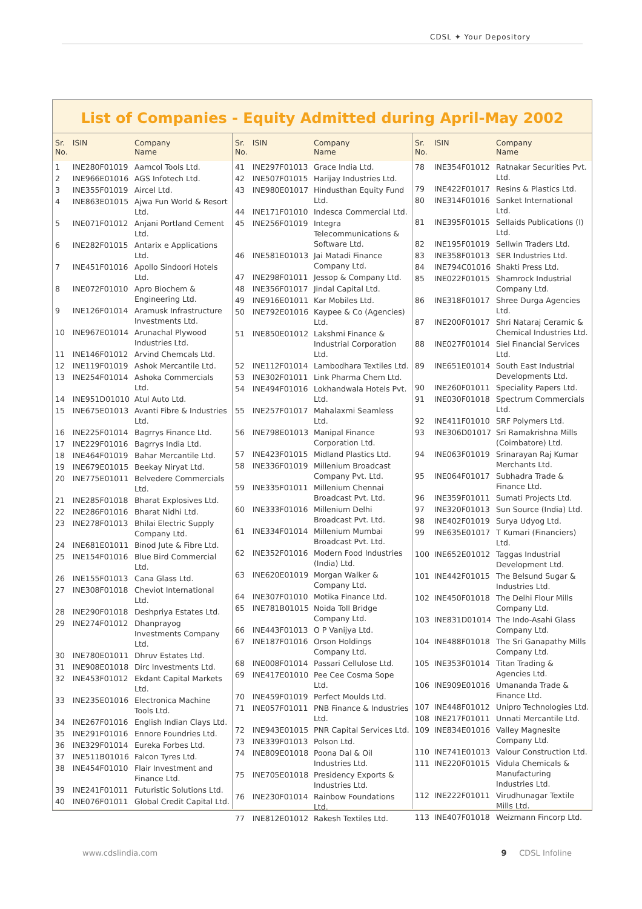CDSL ✦ Your Depository
List of Companies - Equity Admitted during April-May 2002
| Sr. No. | ISIN | Company Name |
| --- | --- | --- |
| 1 | INE280F01019 | Aamcol Tools Ltd. |
| 2 | INE966E01016 | AGS Infotech Ltd. |
| 3 | INE355F01019 | Aircel Ltd. |
| 4 | INE863E01015 | Ajwa Fun World & Resort Ltd. |
| 5 | INE071F01012 | Anjani Portland Cement Ltd. |
| 6 | INE282F01015 | Antarix e Applications Ltd. |
| 7 | INE451F01016 | Apollo Sindoori Hotels Ltd. |
| 8 | INE072F01010 | Apro Biochem & Engineering Ltd. |
| 9 | INE126F01014 | Aramusk Infrastructure Investments Ltd. |
| 10 | INE967E01014 | Arunachal Plywood Industries Ltd. |
| 11 | INE146F01012 | Arvind Chemcals Ltd. |
| 12 | INE119F01019 | Ashok Mercantile Ltd. |
| 13 | INE254F01014 | Ashoka Commercials Ltd. |
| 14 | INE951D01010 | Atul Auto Ltd. |
| 15 | INE675E01013 | Avanti Fibre & Industries Ltd. |
| 16 | INE225F01014 | Bagrrys Finance Ltd. |
| 17 | INE229F01016 | Bagrrys India Ltd. |
| 18 | INE464F01019 | Bahar Mercantile Ltd. |
| 19 | INE679E01015 | Beekay Niryat Ltd. |
| 20 | INE775E01011 | Belvedere Commercials Ltd. |
| 21 | INE285F01018 | Bharat Explosives Ltd. |
| 22 | INE286F01016 | Bharat Nidhi Ltd. |
| 23 | INE278F01013 | Bhilai Electric Supply Company Ltd. |
| 24 | INE681E01011 | Binod Jute & Fibre Ltd. |
| 25 | INE154F01016 | Blue Bird Commercial Ltd. |
| 26 | INE155F01013 | Cana Glass Ltd. |
| 27 | INE308F01018 | Cheviot International Ltd. |
| 28 | INE290F01018 | Deshpriya Estates Ltd. |
| 29 | INE274F01012 | Dhanprayog Investments Company Ltd. |
| 30 | INE780E01011 | Dhruv Estates Ltd. |
| 31 | INE908E01018 | Dirc Investments Ltd. |
| 32 | INE453F01012 | Ekdant Capital Markets Ltd. |
| 33 | INE235E01016 | Electronica Machine Tools Ltd. |
| 34 | INE267F01016 | English Indian Clays Ltd. |
| 35 | INE291F01016 | Ennore Foundries Ltd. |
| 36 | INE329F01014 | Eureka Forbes Ltd. |
| 37 | INE511B01016 | Falcon Tyres Ltd. |
| 38 | INE454F01010 | Flair Investment and Finance Ltd. |
| 39 | INE241F01011 | Futuristic Solutions Ltd. |
| 40 | INE076F01011 | Global Credit Capital Ltd. |
| Sr. No. | ISIN | Company Name |
| --- | --- | --- |
| 41 | INE297F01013 | Grace India Ltd. |
| 42 | INE507F01015 | Harijay Industries Ltd. |
| 43 | INE980E01017 | Hindusthan Equity Fund Ltd. |
| 44 | INE171F01010 | Indesca Commercial Ltd. |
| 45 | INE256F01019 | Integra Telecommunications & Software Ltd. |
| 46 | INE581E01013 | Jai Matadi Finance Company Ltd. |
| 47 | INE298F01011 | Jessop & Company Ltd. |
| 48 | INE356F01017 | Jindal Capital Ltd. |
| 49 | INE916E01011 | Kar Mobiles Ltd. |
| 50 | INE792E01016 | Kaypee & Co (Agencies) Ltd. |
| 51 | INE850E01012 | Lakshmi Finance & Industrial Corporation Ltd. |
| 52 | INE112F01014 | Lambodhara Textiles Ltd. |
| 53 | INE302F01011 | Link Pharma Chem Ltd. |
| 54 | INE494F01016 | Lokhandwala Hotels Pvt. Ltd. |
| 55 | INE257F01017 | Mahalaxmi Seamless Ltd. |
| 56 | INE798E01013 | Manipal Finance Corporation Ltd. |
| 57 | INE423F01015 | Midland Plastics Ltd. |
| 58 | INE336F01019 | Millenium Broadcast Company Pvt. Ltd. |
| 59 | INE335F01011 | Millenium Chennai Broadcast Pvt. Ltd. |
| 60 | INE333F01016 | Millenium Delhi Broadcast Pvt. Ltd. |
| 61 | INE334F01014 | Millenium Mumbai Broadcast Pvt. Ltd. |
| 62 | INE352F01016 | Modern Food Industries (India) Ltd. |
| 63 | INE620E01019 | Morgan Walker & Company Ltd. |
| 64 | INE307F01010 | Motika Finance Ltd. |
| 65 | INE781B01015 | Noida Toll Bridge Company Ltd. |
| 66 | INE443F01013 | O P Vanijya Ltd. |
| 67 | INE187F01016 | Orson Holdings Company Ltd. |
| 68 | INE008F01014 | Passari Cellulose Ltd. |
| 69 | INE417E01010 | Pee Cee Cosma Sope Ltd. |
| 70 | INE459F01019 | Perfect Moulds Ltd. |
| 71 | INE057F01011 | PNB Finance & Industries Ltd. |
| 72 | INE943E01015 | PNR Capital Services Ltd. |
| 73 | INE339F01013 | Polson Ltd. |
| 74 | INE809E01018 | Poona Dal & Oil Industries Ltd. |
| 75 | INE705E01018 | Presidency Exports & Industries Ltd. |
| 76 | INE230F01014 | Rainbow Foundations Ltd. |
| 77 | INE812E01012 | Rakesh Textiles Ltd. |
| Sr. No. | ISIN | Company Name |
| --- | --- | --- |
| 78 | INE354F01012 | Ratnakar Securities Pvt. Ltd. |
| 79 | INE422F01017 | Resins & Plastics Ltd. |
| 80 | INE314F01016 | Sanket International Ltd. |
| 81 | INE395F01015 | Sellaids Publications (I) Ltd. |
| 82 | INE195F01019 | Sellwin Traders Ltd. |
| 83 | INE358F01013 | SER Industries Ltd. |
| 84 | INE794C01016 | Shakti Press Ltd. |
| 85 | INE022F01015 | Shamrock Industrial Company Ltd. |
| 86 | INE318F01017 | Shree Durga Agencies Ltd. |
| 87 | INE200F01017 | Shri Nataraj Ceramic & Chemical Industries Ltd. |
| 88 | INE027F01014 | Siel Financial Services Ltd. |
| 89 | INE651E01014 | South East Industrial Developments Ltd. |
| 90 | INE260F01011 | Speciality Papers Ltd. |
| 91 | INE030F01018 | Spectrum Commercials Ltd. |
| 92 | INE411F01010 | SRF Polymers Ltd. |
| 93 | INE306D01017 | Sri Ramakrishna Mills (Coimbatore) Ltd. |
| 94 | INE063F01019 | Srinarayan Raj Kumar Merchants Ltd. |
| 95 | INE064F01017 | Subhadra Trade & Finance Ltd. |
| 96 | INE359F01011 | Sumati Projects Ltd. |
| 97 | INE320F01013 | Sun Source (India) Ltd. |
| 98 | INE402F01019 | Surya Udyog Ltd. |
| 99 | INE635E01017 | T Kumari (Financiers) Ltd. |
| 100 | INE652E01012 | Taggas Industrial Development Ltd. |
| 101 | INE442F01015 | The Belsund Sugar & Industries Ltd. |
| 102 | INE450F01018 | The Delhi Flour Mills Company Ltd. |
| 103 | INE831D01014 | The Indo-Asahi Glass Company Ltd. |
| 104 | INE488F01018 | The Sri Ganapathy Mills Company Ltd. |
| 105 | INE353F01014 | Titan Trading & Agencies Ltd. |
| 106 | INE909E01016 | Umananda Trade & Finance Ltd. |
| 107 | INE448F01012 | Unipro Technologies Ltd. |
| 108 | INE217F01011 | Unnati Mercantile Ltd. |
| 109 | INE834E01016 | Valley Magnesite Company Ltd. |
| 110 | INE741E01013 | Valour Construction Ltd. |
| 111 | INE220F01015 | Vidula Chemicals & Manufacturing Industries Ltd. |
| 112 | INE222F01011 | Virudhunagar Textile Mills Ltd. |
| 113 | INE407F01018 | Weizmann Fincorp Ltd. |
www.cdslindia.com 9 CDSL Infoline